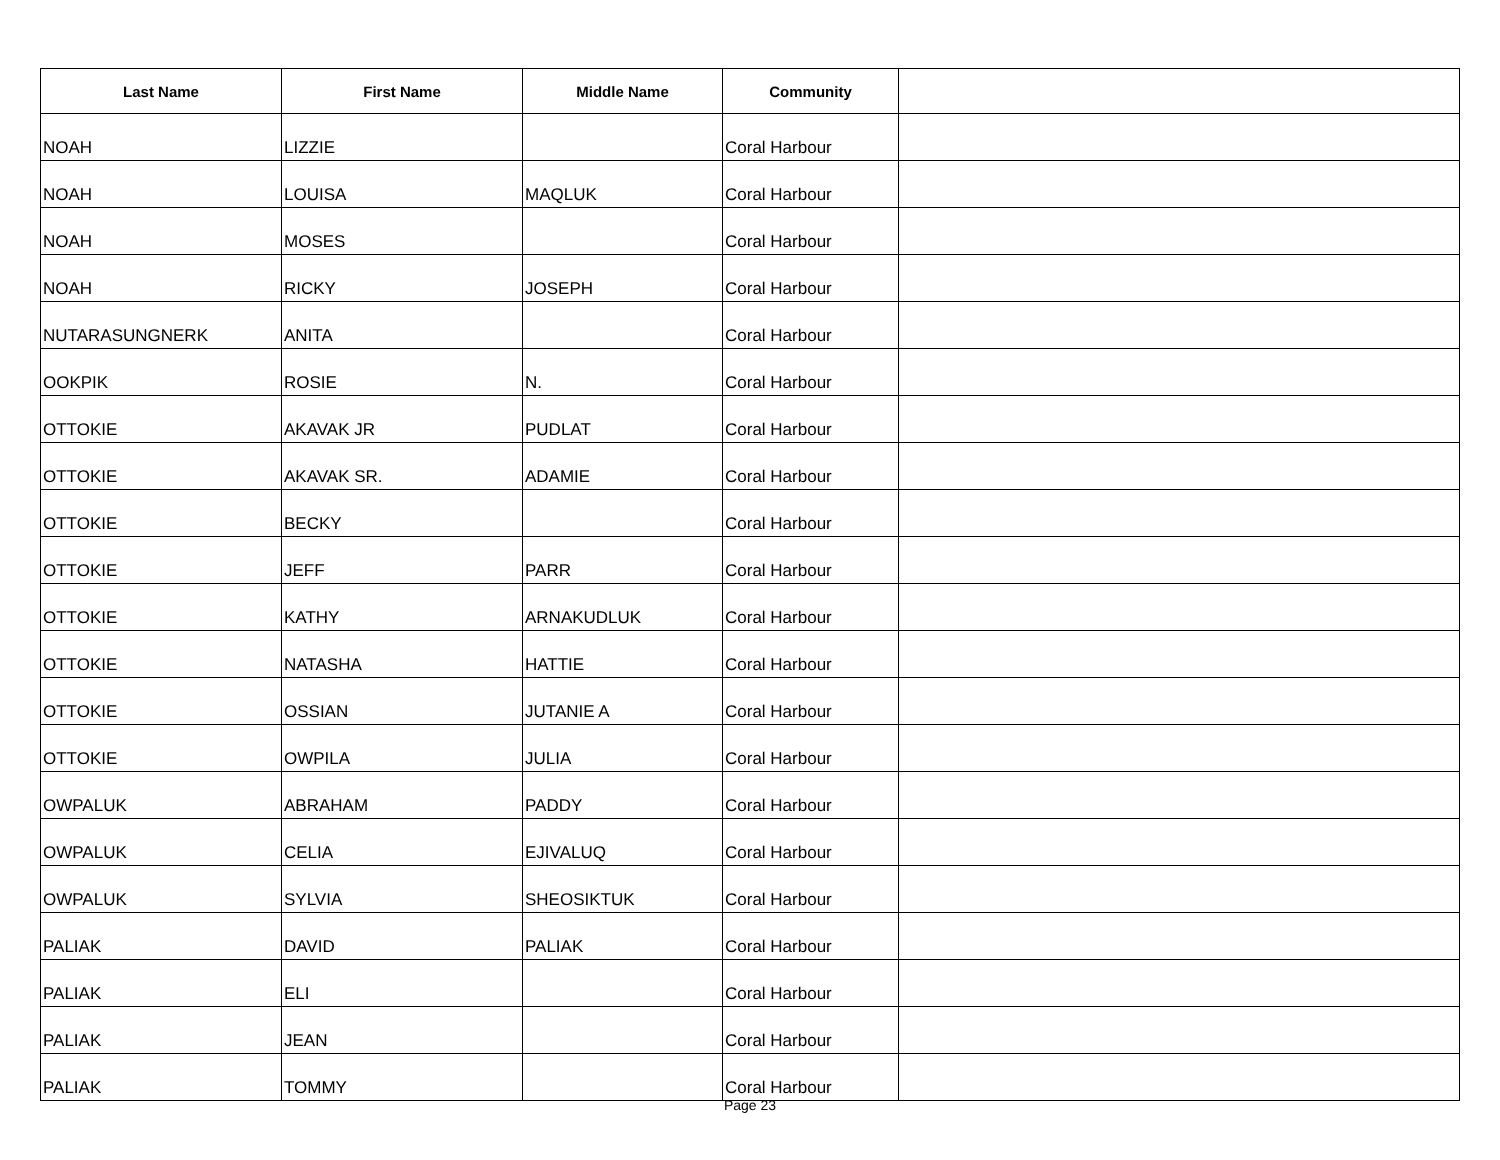| Last Name | First Name | Middle Name | Community | |
| --- | --- | --- | --- | --- |
| NOAH | LIZZIE | | Coral Harbour | |
| NOAH | LOUISA | MAQLUK | Coral Harbour | |
| NOAH | MOSES | | Coral Harbour | |
| NOAH | RICKY | JOSEPH | Coral Harbour | |
| NUTARASUNGNERK | ANITA | | Coral Harbour | |
| OOKPIK | ROSIE | N. | Coral Harbour | |
| OTTOKIE | AKAVAK JR | PUDLAT | Coral Harbour | |
| OTTOKIE | AKAVAK SR. | ADAMIE | Coral Harbour | |
| OTTOKIE | BECKY | | Coral Harbour | |
| OTTOKIE | JEFF | PARR | Coral Harbour | |
| OTTOKIE | KATHY | ARNAKUDLUK | Coral Harbour | |
| OTTOKIE | NATASHA | HATTIE | Coral Harbour | |
| OTTOKIE | OSSIAN | JUTANIE A | Coral Harbour | |
| OTTOKIE | OWPILA | JULIA | Coral Harbour | |
| OWPALUK | ABRAHAM | PADDY | Coral Harbour | |
| OWPALUK | CELIA | EJIVALUQ | Coral Harbour | |
| OWPALUK | SYLVIA | SHEOSIKTUK | Coral Harbour | |
| PALIAK | DAVID | PALIAK | Coral Harbour | |
| PALIAK | ELI | | Coral Harbour | |
| PALIAK | JEAN | | Coral Harbour | |
| PALIAK | TOMMY | | Coral Harbour | |
Page 23